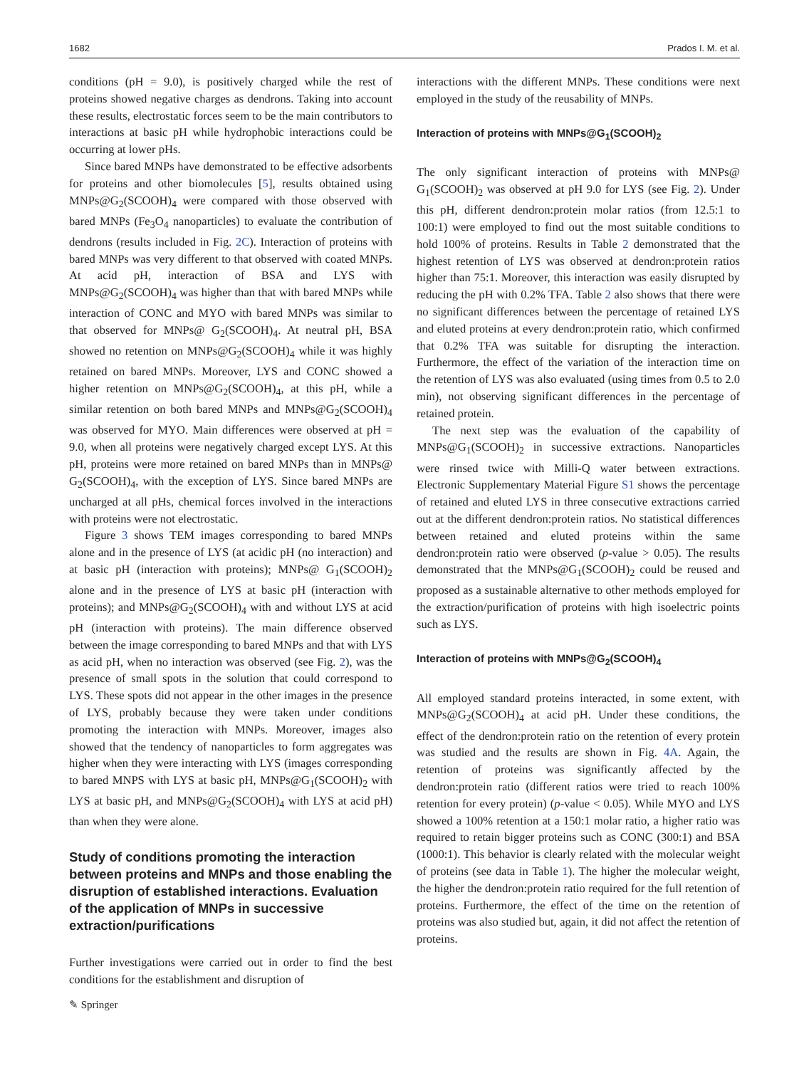1682 Prados I. M. et al.
conditions (pH = 9.0), is positively charged while the rest of proteins showed negative charges as dendrons. Taking into account these results, electrostatic forces seem to be the main contributors to interactions at basic pH while hydrophobic interactions could be occurring at lower pHs.
Since bared MNPs have demonstrated to be effective adsorbents for proteins and other biomolecules [5], results obtained using MNPs@G<sub>2</sub>(SCOOH)<sub>4</sub> were compared with those observed with bared MNPs (Fe<sub>3</sub>O<sub>4</sub> nanoparticles) to evaluate the contribution of dendrons (results included in Fig. 2C). Interaction of proteins with bared MNPs was very different to that observed with coated MNPs. At acid pH, interaction of BSA and LYS with MNPs@G<sub>2</sub>(SCOOH)<sub>4</sub> was higher than that with bared MNPs while interaction of CONC and MYO with bared MNPs was similar to that observed for MNPs@ G<sub>2</sub>(SCOOH)<sub>4</sub>. At neutral pH, BSA showed no retention on MNPs@G<sub>2</sub>(SCOOH)<sub>4</sub> while it was highly retained on bared MNPs. Moreover, LYS and CONC showed a higher retention on MNPs@G<sub>2</sub>(SCOOH)<sub>4</sub>, at this pH, while a similar retention on both bared MNPs and MNPs@G<sub>2</sub>(SCOOH)<sub>4</sub> was observed for MYO. Main differences were observed at pH = 9.0, when all proteins were negatively charged except LYS. At this pH, proteins were more retained on bared MNPs than in MNPs@ G<sub>2</sub>(SCOOH)<sub>4</sub>, with the exception of LYS. Since bared MNPs are uncharged at all pHs, chemical forces involved in the interactions with proteins were not electrostatic.
Figure 3 shows TEM images corresponding to bared MNPs alone and in the presence of LYS (at acidic pH (no interaction) and at basic pH (interaction with proteins); MNPs@ G<sub>1</sub>(SCOOH)<sub>2</sub> alone and in the presence of LYS at basic pH (interaction with proteins); and MNPs@G<sub>2</sub>(SCOOH)<sub>4</sub> with and without LYS at acid pH (interaction with proteins). The main difference observed between the image corresponding to bared MNPs and that with LYS as acid pH, when no interaction was observed (see Fig. 2), was the presence of small spots in the solution that could correspond to LYS. These spots did not appear in the other images in the presence of LYS, probably because they were taken under conditions promoting the interaction with MNPs. Moreover, images also showed that the tendency of nanoparticles to form aggregates was higher when they were interacting with LYS (images corresponding to bared MNPS with LYS at basic pH, MNPs@G<sub>1</sub>(SCOOH)<sub>2</sub> with LYS at basic pH, and MNPs@G<sub>2</sub>(SCOOH)<sub>4</sub> with LYS at acid pH) than when they were alone.
Study of conditions promoting the interaction between proteins and MNPs and those enabling the disruption of established interactions. Evaluation of the application of MNPs in successive extraction/purifications
Further investigations were carried out in order to find the best conditions for the establishment and disruption of
interactions with the different MNPs. These conditions were next employed in the study of the reusability of MNPs.
Interaction of proteins with MNPs@G<sub>1</sub>(SCOOH)<sub>2</sub>
The only significant interaction of proteins with MNPs@ G<sub>1</sub>(SCOOH)<sub>2</sub> was observed at pH 9.0 for LYS (see Fig. 2). Under this pH, different dendron:protein molar ratios (from 12.5:1 to 100:1) were employed to find out the most suitable conditions to hold 100% of proteins. Results in Table 2 demonstrated that the highest retention of LYS was observed at dendron:protein ratios higher than 75:1. Moreover, this interaction was easily disrupted by reducing the pH with 0.2% TFA. Table 2 also shows that there were no significant differences between the percentage of retained LYS and eluted proteins at every dendron:protein ratio, which confirmed that 0.2% TFA was suitable for disrupting the interaction. Furthermore, the effect of the variation of the interaction time on the retention of LYS was also evaluated (using times from 0.5 to 2.0 min), not observing significant differences in the percentage of retained protein.
The next step was the evaluation of the capability of MNPs@G<sub>1</sub>(SCOOH)<sub>2</sub> in successive extractions. Nanoparticles were rinsed twice with Milli-Q water between extractions. Electronic Supplementary Material Figure S1 shows the percentage of retained and eluted LYS in three consecutive extractions carried out at the different dendron:protein ratios. No statistical differences between retained and eluted proteins within the same dendron:protein ratio were observed (p-value > 0.05). The results demonstrated that the MNPs@G<sub>1</sub>(SCOOH)<sub>2</sub> could be reused and proposed as a sustainable alternative to other methods employed for the extraction/purification of proteins with high isoelectric points such as LYS.
Interaction of proteins with MNPs@G<sub>2</sub>(SCOOH)<sub>4</sub>
All employed standard proteins interacted, in some extent, with MNPs@G<sub>2</sub>(SCOOH)<sub>4</sub> at acid pH. Under these conditions, the effect of the dendron:protein ratio on the retention of every protein was studied and the results are shown in Fig. 4A. Again, the retention of proteins was significantly affected by the dendron:protein ratio (different ratios were tried to reach 100% retention for every protein) (p-value < 0.05). While MYO and LYS showed a 100% retention at a 150:1 molar ratio, a higher ratio was required to retain bigger proteins such as CONC (300:1) and BSA (1000:1). This behavior is clearly related with the molecular weight of proteins (see data in Table 1). The higher the molecular weight, the higher the dendron:protein ratio required for the full retention of proteins. Furthermore, the effect of the time on the retention of proteins was also studied but, again, it did not affect the retention of proteins.
✎ Springer